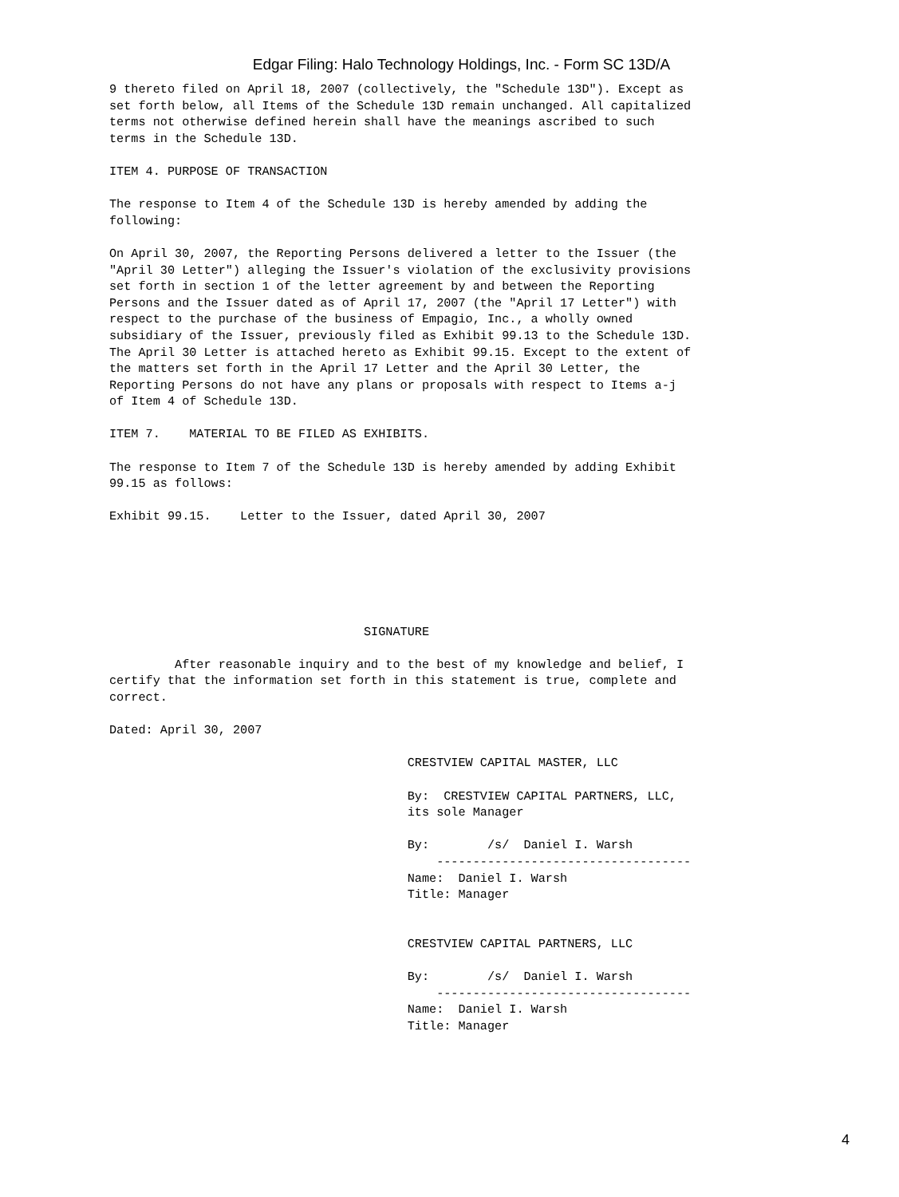Edgar Filing: Halo Technology Holdings, Inc. - Form SC 13D/A
9 thereto filed on April 18, 2007 (collectively, the "Schedule 13D"). Except as
set forth below, all Items of the Schedule 13D remain unchanged. All capitalized
terms not otherwise defined herein shall have the meanings ascribed to such
terms in the Schedule 13D.

ITEM 4. PURPOSE OF TRANSACTION

The response to Item 4 of the Schedule 13D is hereby amended by adding the
following:

On April 30, 2007, the Reporting Persons delivered a letter to the Issuer (the
"April 30 Letter") alleging the Issuer's violation of the exclusivity provisions
set forth in section 1 of the letter agreement by and between the Reporting
Persons and the Issuer dated as of April 17, 2007 (the "April 17 Letter") with
respect to the purchase of the business of Empagio, Inc., a wholly owned
subsidiary of the Issuer, previously filed as Exhibit 99.13 to the Schedule 13D.
The April 30 Letter is attached hereto as Exhibit 99.15. Except to the extent of
the matters set forth in the April 17 Letter and the April 30 Letter, the
Reporting Persons do not have any plans or proposals with respect to Items a-j
of Item 4 of Schedule 13D.

ITEM 7.    MATERIAL TO BE FILED AS EXHIBITS.

The response to Item 7 of the Schedule 13D is hereby amended by adding Exhibit
99.15 as follows:

Exhibit 99.15.    Letter to the Issuer, dated April 30, 2007






                                   SIGNATURE

         After reasonable inquiry and to the best of my knowledge and belief, I
certify that the information set forth in this statement is true, complete and
correct.

Dated: April 30, 2007

                                         CRESTVIEW CAPITAL MASTER, LLC

                                         By:  CRESTVIEW CAPITAL PARTNERS, LLC,
                                         its sole Manager

                                         By:        /s/  Daniel I. Warsh
                                             -----------------------------------
                                         Name:  Daniel I. Warsh
                                         Title: Manager


                                         CRESTVIEW CAPITAL PARTNERS, LLC

                                         By:        /s/  Daniel I. Warsh
                                             -----------------------------------
                                         Name:  Daniel I. Warsh
                                         Title: Manager
4